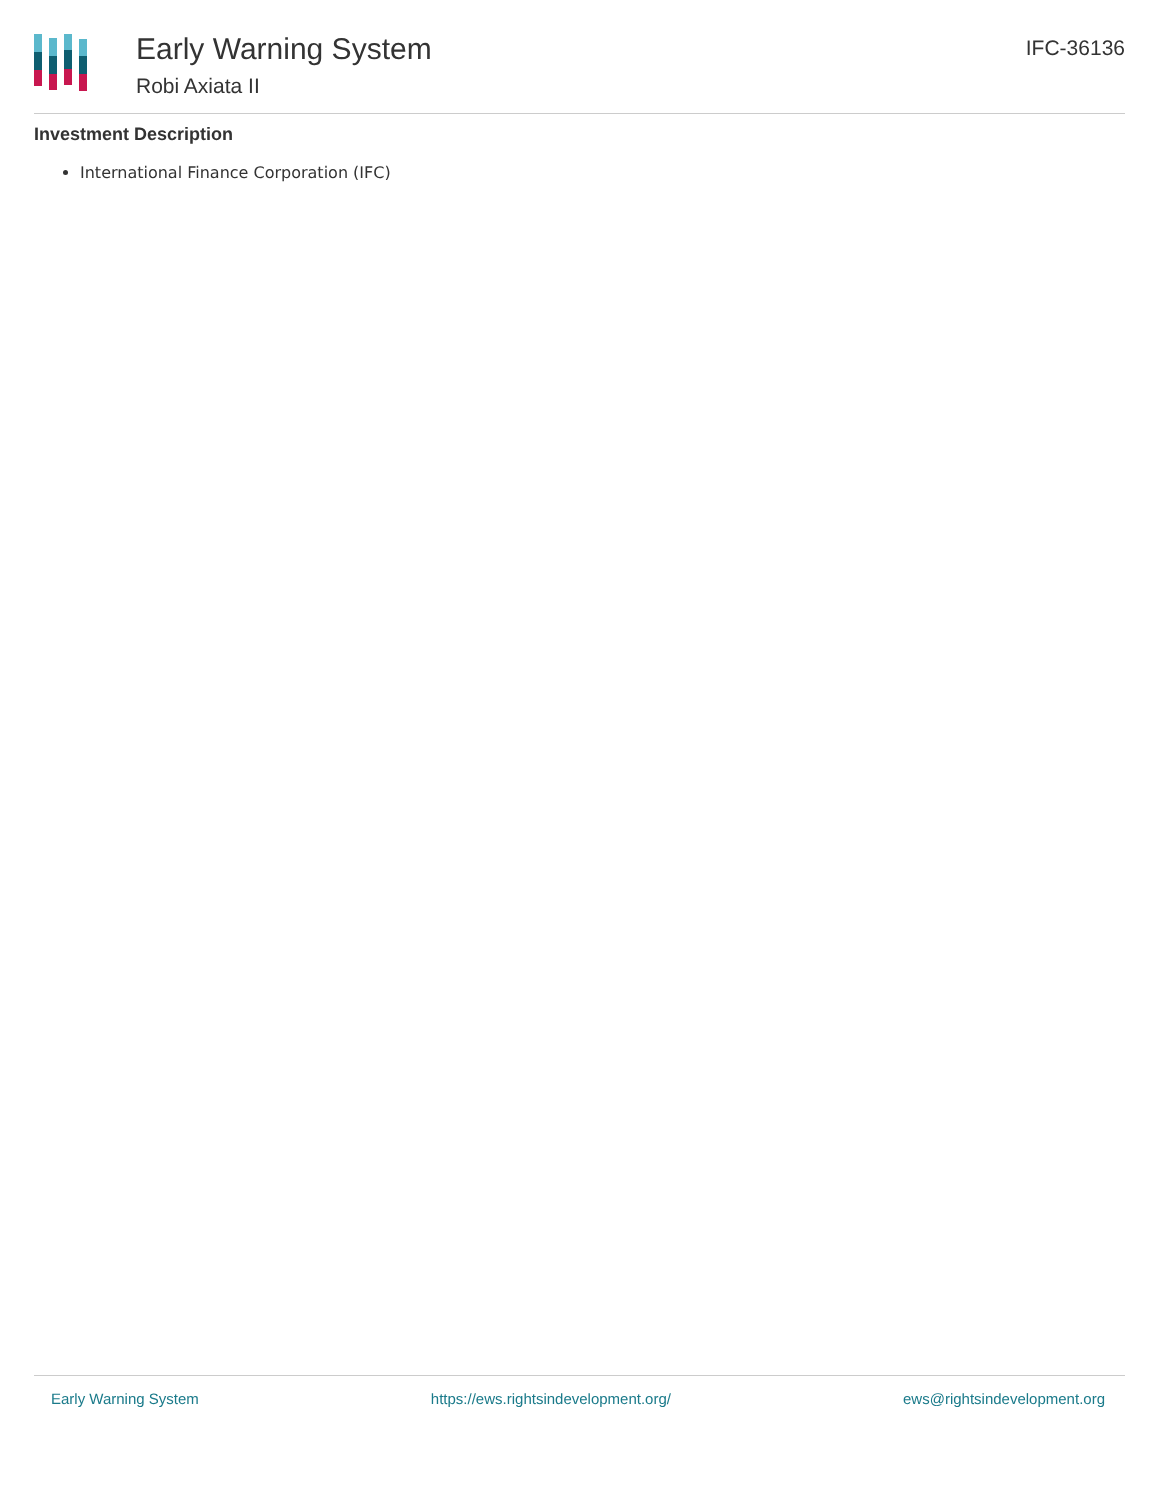Early Warning System
Robi Axiata II
IFC-36136
Investment Description
International Finance Corporation (IFC)
Early Warning System https://ews.rightsindevelopment.org/ ews@rightsindevelopment.org